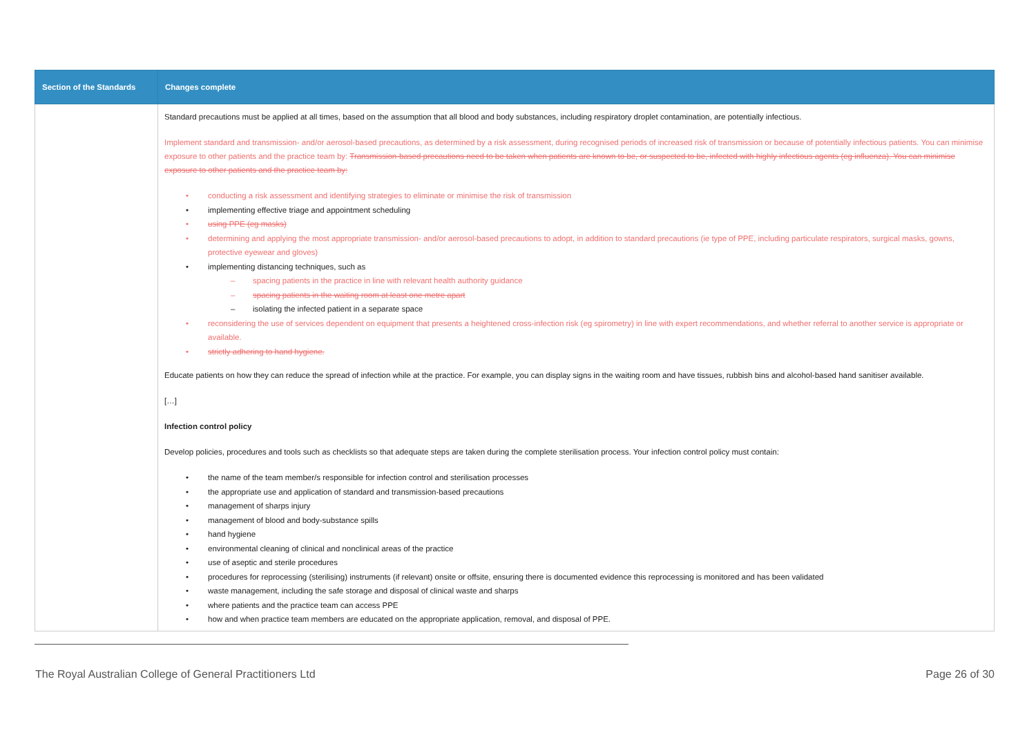| Section of the Standards | Changes complete |
| --- | --- |
| | Standard precautions must be applied at all times, based on the assumption that all blood and body substances, including respiratory droplet contamination, are potentially infectious. Implement standard and transmission- and/or aerosol-based precautions, as determined by a risk assessment, during recognised periods of increased risk of transmission or because of potentially infectious patients. You can minimise exposure to other patients and the practice team by: Transmission-based precautions need to be taken when patients are known to be, or suspected to be, infected with highly infectious agents (eg influenza). You can minimise exposure to other patients and the practice team by: • conducting a risk assessment and identifying strategies to eliminate or minimise the risk of transmission • implementing effective triage and appointment scheduling • using PPE (eg masks) • determining and applying the most appropriate transmission- and/or aerosol-based precautions to adopt, in addition to standard precautions (ie type of PPE, including particulate respirators, surgical masks, gowns, protective eyewear and gloves) • implementing distancing techniques, such as – spacing patients in the practice in line with relevant health authority guidance – spacing patients in the waiting room at least one metre apart – isolating the infected patient in a separate space • reconsidering the use of services dependent on equipment that presents a heightened cross-infection risk (eg spirometry) in line with expert recommendations, and whether referral to another service is appropriate or available. • strictly adhering to hand hygiene. Educate patients on how they can reduce the spread of infection while at the practice. For example, you can display signs in the waiting room and have tissues, rubbish bins and alcohol-based hand sanitiser available. […] Infection control policy Develop policies, procedures and tools such as checklists so that adequate steps are taken during the complete sterilisation process. Your infection control policy must contain: • the name of the team member/s responsible for infection control and sterilisation processes • the appropriate use and application of standard and transmission-based precautions • management of sharps injury • management of blood and body-substance spills • hand hygiene • environmental cleaning of clinical and nonclinical areas of the practice • use of aseptic and sterile procedures • procedures for reprocessing (sterilising) instruments (if relevant) onsite or offsite, ensuring there is documented evidence this reprocessing is monitored and has been validated • waste management, including the safe storage and disposal of clinical waste and sharps • where patients and the practice team can access PPE • how and when practice team members are educated on the appropriate application, removal, and disposal of PPE. |
The Royal Australian College of General Practitioners Ltd Page 26 of 30